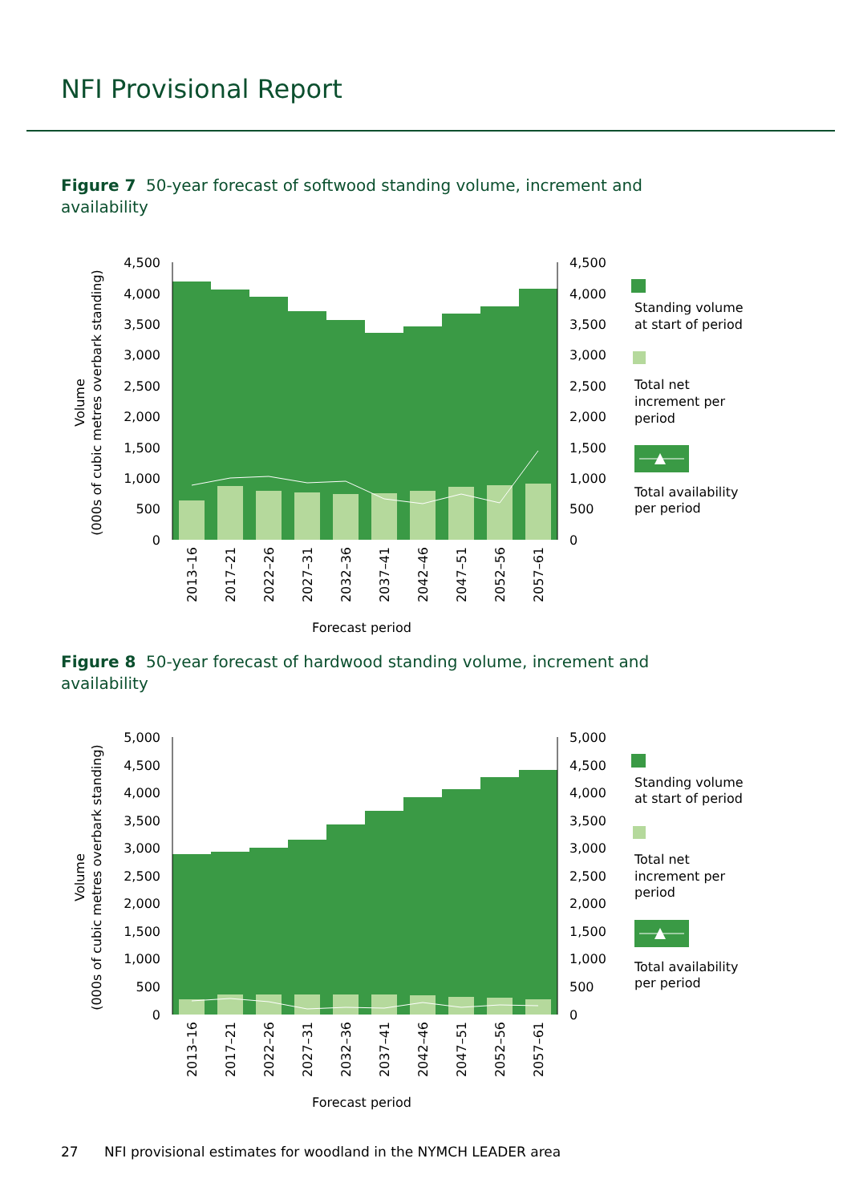NFI Provisional Report
Figure 7 50-year forecast of softwood standing volume, increment and availability
4,500
4,000
3,500
3,000
2,500
2,000
1,500
1,000
500
0
4,500
4,000
3,500
3,000
2,500
2,000
1,500
1,000
500
0
Volume
(000s of cubic metres overbark standing)
2013–16
2017–21
2022–26
2027–31
2032–36
2037–41
2042–46
2047–51
2052–56
2057–61
Forecast period
Standing volume
at start of period
Total net
increment per
period
Total availability
per period
Figure 8 50-year forecast of hardwood standing volume, increment and availability
5,000
4,500
4,000
3,500
3,000
2,500
2,000
1,500
1,000
500
0
5,000
4,500
4,000
3,500
3,000
2,500
2,000
1,500
1,000
500
0
Volume
(000s of cubic metres overbark standing)
2013–16
2017–21
2022–26
2027–31
2032–36
2037–41
2042–46
2047–51
2052–56
2057–61
Forecast period
Standing volume
at start of period
Total net
increment per
period
Total availability
per period
27 NFI provisional estimates for woodland in the NYMCH LEADER area